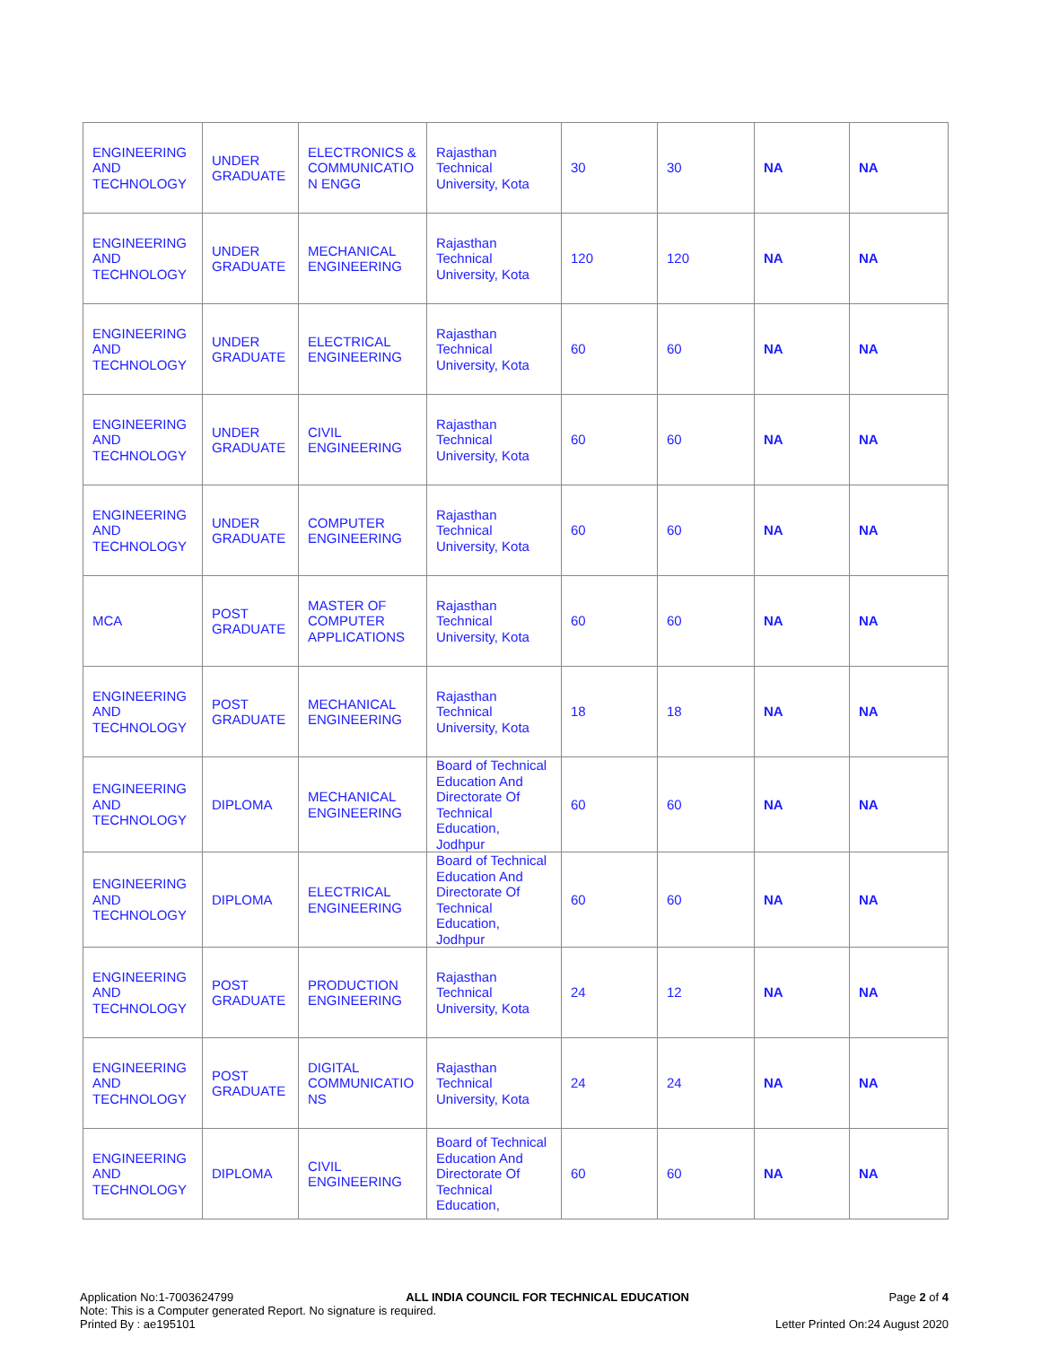| ENGINEERING AND TECHNOLOGY | UNDER GRADUATE | ELECTRONICS & COMMUNICATIO N ENGG | Rajasthan Technical University, Kota | 30 | 30 | NA | NA |
| ENGINEERING AND TECHNOLOGY | UNDER GRADUATE | MECHANICAL ENGINEERING | Rajasthan Technical University, Kota | 120 | 120 | NA | NA |
| ENGINEERING AND TECHNOLOGY | UNDER GRADUATE | ELECTRICAL ENGINEERING | Rajasthan Technical University, Kota | 60 | 60 | NA | NA |
| ENGINEERING AND TECHNOLOGY | UNDER GRADUATE | CIVIL ENGINEERING | Rajasthan Technical University, Kota | 60 | 60 | NA | NA |
| ENGINEERING AND TECHNOLOGY | UNDER GRADUATE | COMPUTER ENGINEERING | Rajasthan Technical University, Kota | 60 | 60 | NA | NA |
| MCA | POST GRADUATE | MASTER OF COMPUTER APPLICATIONS | Rajasthan Technical University, Kota | 60 | 60 | NA | NA |
| ENGINEERING AND TECHNOLOGY | POST GRADUATE | MECHANICAL ENGINEERING | Rajasthan Technical University, Kota | 18 | 18 | NA | NA |
| ENGINEERING AND TECHNOLOGY | DIPLOMA | MECHANICAL ENGINEERING | Board of Technical Education And Directorate Of Technical Education, Jodhpur | 60 | 60 | NA | NA |
| ENGINEERING AND TECHNOLOGY | DIPLOMA | ELECTRICAL ENGINEERING | Board of Technical Education And Directorate Of Technical Education, Jodhpur | 60 | 60 | NA | NA |
| ENGINEERING AND TECHNOLOGY | POST GRADUATE | PRODUCTION ENGINEERING | Rajasthan Technical University, Kota | 24 | 12 | NA | NA |
| ENGINEERING AND TECHNOLOGY | POST GRADUATE | DIGITAL COMMUNICATIO NS | Rajasthan Technical University, Kota | 24 | 24 | NA | NA |
| ENGINEERING AND TECHNOLOGY | DIPLOMA | CIVIL ENGINEERING | Board of Technical Education And Directorate Of Technical Education, | 60 | 60 | NA | NA |
Application No:1-7003624799
Note: This is a Computer generated Report. No signature is required.
Printed By : ae195101
ALL INDIA COUNCIL FOR TECHNICAL EDUCATION
Page 2 of 4
Letter Printed On:24 August 2020